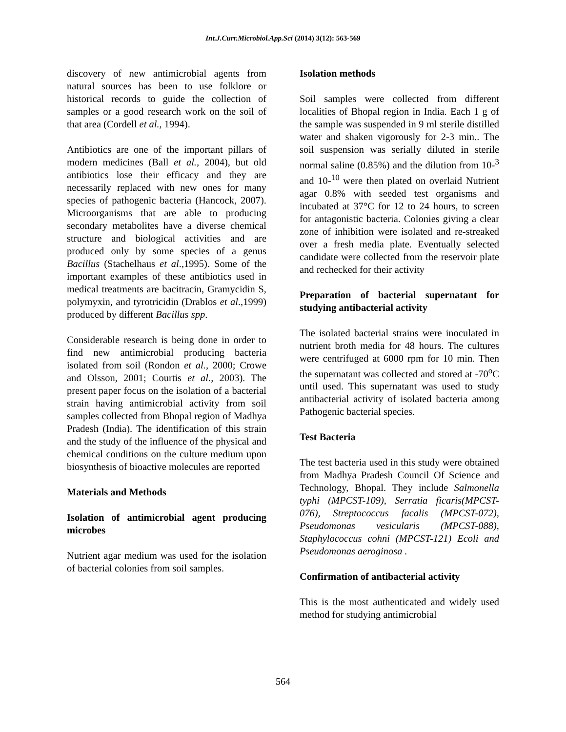Int.J.Curr.Microbiol.App.Sci (2014) 3(12): 563-569
discovery of new antimicrobial agents from natural sources has been to use folklore or historical records to guide the collection of samples or a good research work on the soil of that area (Cordell et al., 1994).
Antibiotics are one of the important pillars of modern medicines (Ball et al., 2004), but old antibiotics lose their efficacy and they are necessarily replaced with new ones for many species of pathogenic bacteria (Hancock, 2007). Microorganisms that are able to producing secondary metabolites have a diverse chemical structure and biological activities and are produced only by some species of a genus Bacillus (Stachelhaus et al.,1995). Some of the important examples of these antibiotics used in medical treatments are bacitracin, Gramycidin S, polymyxin, and tyrotricidin (Drablos et al.,1999) produced by different Bacillus spp.
Considerable research is being done in order to find new antimicrobial producing bacteria isolated from soil (Rondon et al., 2000; Crowe and Olsson, 2001; Courtis et al., 2003). The present paper focus on the isolation of a bacterial strain having antimicrobial activity from soil samples collected from Bhopal region of Madhya Pradesh (India). The identification of this strain and the study of the influence of the physical and chemical conditions on the culture medium upon biosynthesis of bioactive molecules are reported
Materials and Methods
Isolation of antimicrobial agent producing microbes
Nutrient agar medium was used for the isolation of bacterial colonies from soil samples.
Isolation methods
Soil samples were collected from different localities of Bhopal region in India. Each 1 g of the sample was suspended in 9 ml sterile distilled water and shaken vigorously for 2-3 min.. The soil suspension was serially diluted in sterile normal saline (0.85%) and the dilution from 10-<sup>3</sup> and 10-<sup>10</sup> were then plated on overlaid Nutrient agar 0.8% with seeded test organisms and incubated at 37°C for 12 to 24 hours, to screen for antagonistic bacteria. Colonies giving a clear zone of inhibition were isolated and re-streaked over a fresh media plate. Eventually selected candidate were collected from the reservoir plate and rechecked for their activity
Preparation of bacterial supernatant for studying antibacterial activity
The isolated bacterial strains were inoculated in nutrient broth media for 48 hours. The cultures were centrifuged at 6000 rpm for 10 min. Then the supernatant was collected and stored at -70<sup>o</sup>C until used. This supernatant was used to study antibacterial activity of isolated bacteria among Pathogenic bacterial species.
Test Bacteria
The test bacteria used in this study were obtained from Madhya Pradesh Council Of Science and Technology, Bhopal. They include Salmonella typhi (MPCST-109), Serratia ficaris(MPCST-076), Streptococcus facalis (MPCST-072), Pseudomonas vesicularis (MPCST-088), Staphylococcus cohni (MPCST-121) Ecoli and Pseudomonas aeroginosa .
Confirmation of antibacterial activity
This is the most authenticated and widely used method for studying antimicrobial
564